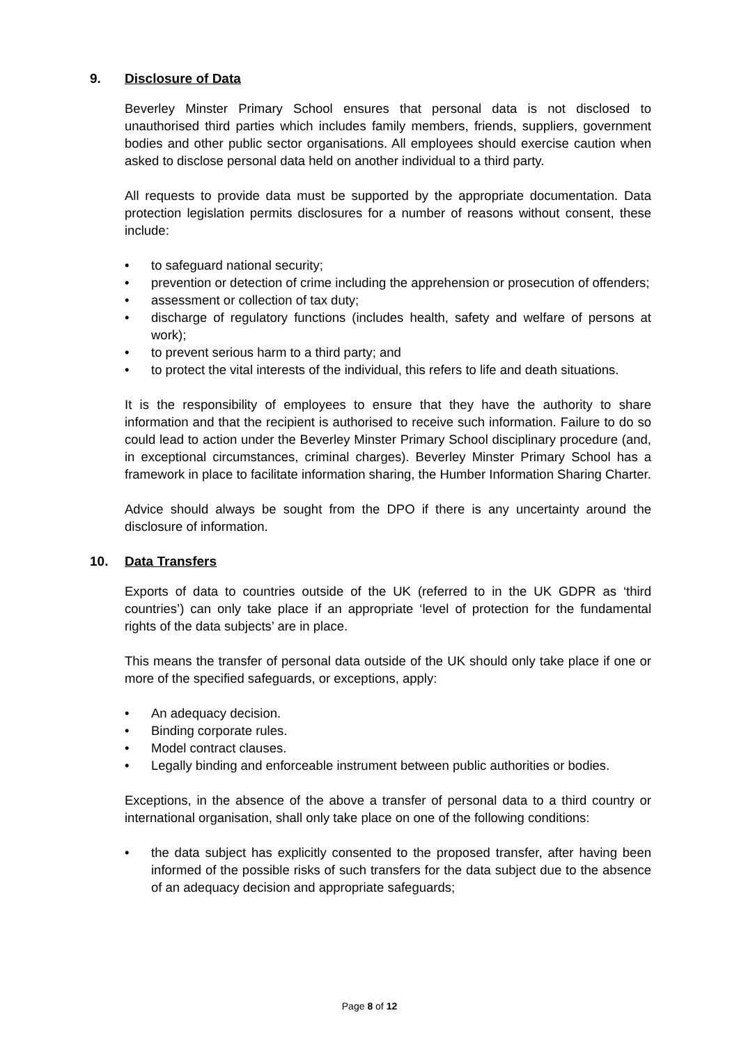9. Disclosure of Data
Beverley Minster Primary School ensures that personal data is not disclosed to unauthorised third parties which includes family members, friends, suppliers, government bodies and other public sector organisations. All employees should exercise caution when asked to disclose personal data held on another individual to a third party.
All requests to provide data must be supported by the appropriate documentation. Data protection legislation permits disclosures for a number of reasons without consent, these include:
• to safeguard national security;
• prevention or detection of crime including the apprehension or prosecution of offenders;
• assessment or collection of tax duty;
• discharge of regulatory functions (includes health, safety and welfare of persons at work);
• to prevent serious harm to a third party; and
• to protect the vital interests of the individual, this refers to life and death situations.
It is the responsibility of employees to ensure that they have the authority to share information and that the recipient is authorised to receive such information. Failure to do so could lead to action under the Beverley Minster Primary School disciplinary procedure (and, in exceptional circumstances, criminal charges). Beverley Minster Primary School has a framework in place to facilitate information sharing, the Humber Information Sharing Charter.
Advice should always be sought from the DPO if there is any uncertainty around the disclosure of information.
10. Data Transfers
Exports of data to countries outside of the UK (referred to in the UK GDPR as ‘third countries’) can only take place if an appropriate ‘level of protection for the fundamental rights of the data subjects’ are in place.
This means the transfer of personal data outside of the UK should only take place if one or more of the specified safeguards, or exceptions, apply:
• An adequacy decision.
• Binding corporate rules.
• Model contract clauses.
• Legally binding and enforceable instrument between public authorities or bodies.
Exceptions, in the absence of the above a transfer of personal data to a third country or international organisation, shall only take place on one of the following conditions:
• the data subject has explicitly consented to the proposed transfer, after having been informed of the possible risks of such transfers for the data subject due to the absence of an adequacy decision and appropriate safeguards;
Page 8 of 12